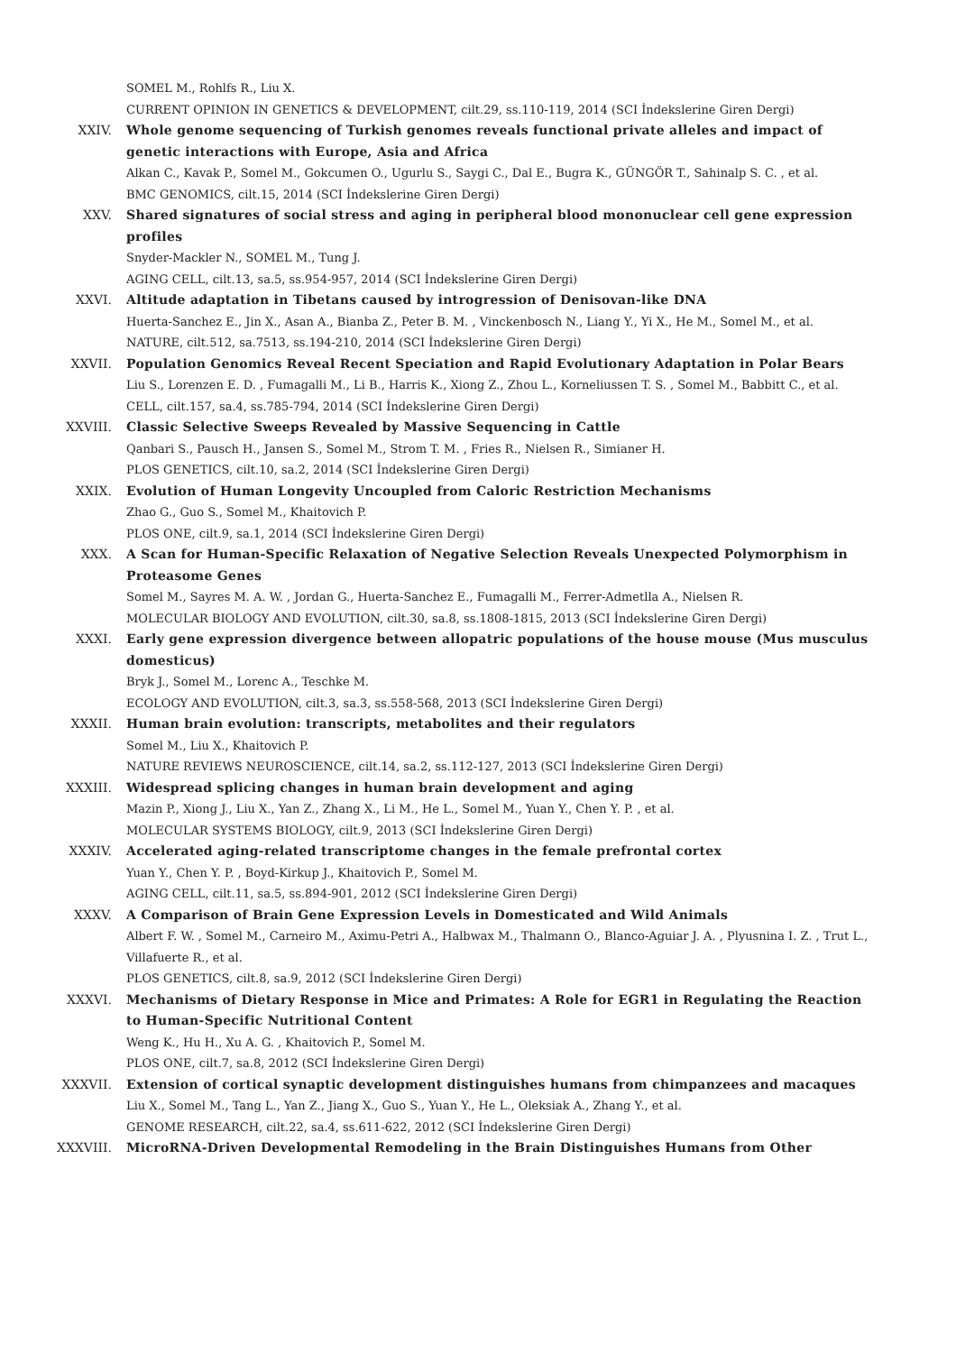SOMEL M., Rohlfs R., Liu X.
CURRENT OPINION IN GENETICS & DEVELOPMENT, cilt.29, ss.110-119, 2014 (SCI İndekslerine Giren Dergi)
XXIV. Whole genome sequencing of Turkish genomes reveals functional private alleles and impact of genetic interactions with Europe, Asia and Africa
Alkan C., Kavak P., Somel M., Gokcumen O., Ugurlu S., Saygi C., Dal E., Bugra K., GÜNGÖR T., Sahinalp S. C. , et al.
BMC GENOMICS, cilt.15, 2014 (SCI İndekslerine Giren Dergi)
XXV. Shared signatures of social stress and aging in peripheral blood mononuclear cell gene expression profiles
Snyder-Mackler N., SOMEL M., Tung J.
AGING CELL, cilt.13, sa.5, ss.954-957, 2014 (SCI İndekslerine Giren Dergi)
XXVI. Altitude adaptation in Tibetans caused by introgression of Denisovan-like DNA
Huerta-Sanchez E., Jin X., Asan A., Bianba Z., Peter B. M. , Vinckenbosch N., Liang Y., Yi X., He M., Somel M., et al.
NATURE, cilt.512, sa.7513, ss.194-210, 2014 (SCI İndekslerine Giren Dergi)
XXVII. Population Genomics Reveal Recent Speciation and Rapid Evolutionary Adaptation in Polar Bears
Liu S., Lorenzen E. D. , Fumagalli M., Li B., Harris K., Xiong Z., Zhou L., Korneliussen T. S. , Somel M., Babbitt C., et al.
CELL, cilt.157, sa.4, ss.785-794, 2014 (SCI İndekslerine Giren Dergi)
XXVIII. Classic Selective Sweeps Revealed by Massive Sequencing in Cattle
Qanbari S., Pausch H., Jansen S., Somel M., Strom T. M. , Fries R., Nielsen R., Simianer H.
PLOS GENETICS, cilt.10, sa.2, 2014 (SCI İndekslerine Giren Dergi)
XXIX. Evolution of Human Longevity Uncoupled from Caloric Restriction Mechanisms
Zhao G., Guo S., Somel M., Khaitovich P.
PLOS ONE, cilt.9, sa.1, 2014 (SCI İndekslerine Giren Dergi)
XXX. A Scan for Human-Specific Relaxation of Negative Selection Reveals Unexpected Polymorphism in Proteasome Genes
Somel M., Sayres M. A. W. , Jordan G., Huerta-Sanchez E., Fumagalli M., Ferrer-Admetlla A., Nielsen R.
MOLECULAR BIOLOGY AND EVOLUTION, cilt.30, sa.8, ss.1808-1815, 2013 (SCI İndekslerine Giren Dergi)
XXXI. Early gene expression divergence between allopatric populations of the house mouse (Mus musculus domesticus)
Bryk J., Somel M., Lorenc A., Teschke M.
ECOLOGY AND EVOLUTION, cilt.3, sa.3, ss.558-568, 2013 (SCI İndekslerine Giren Dergi)
XXXII. Human brain evolution: transcripts, metabolites and their regulators
Somel M., Liu X., Khaitovich P.
NATURE REVIEWS NEUROSCIENCE, cilt.14, sa.2, ss.112-127, 2013 (SCI İndekslerine Giren Dergi)
XXXIII. Widespread splicing changes in human brain development and aging
Mazin P., Xiong J., Liu X., Yan Z., Zhang X., Li M., He L., Somel M., Yuan Y., Chen Y. P. , et al.
MOLECULAR SYSTEMS BIOLOGY, cilt.9, 2013 (SCI İndekslerine Giren Dergi)
XXXIV. Accelerated aging-related transcriptome changes in the female prefrontal cortex
Yuan Y., Chen Y. P. , Boyd-Kirkup J., Khaitovich P., Somel M.
AGING CELL, cilt.11, sa.5, ss.894-901, 2012 (SCI İndekslerine Giren Dergi)
XXXV. A Comparison of Brain Gene Expression Levels in Domesticated and Wild Animals
Albert F. W. , Somel M., Carneiro M., Aximu-Petri A., Halbwax M., Thalmann O., Blanco-Aguiar J. A. , Plyusnina I. Z. , Trut L., Villafuerte R., et al.
PLOS GENETICS, cilt.8, sa.9, 2012 (SCI İndekslerine Giren Dergi)
XXXVI. Mechanisms of Dietary Response in Mice and Primates: A Role for EGR1 in Regulating the Reaction to Human-Specific Nutritional Content
Weng K., Hu H., Xu A. G. , Khaitovich P., Somel M.
PLOS ONE, cilt.7, sa.8, 2012 (SCI İndekslerine Giren Dergi)
XXXVII. Extension of cortical synaptic development distinguishes humans from chimpanzees and macaques
Liu X., Somel M., Tang L., Yan Z., Jiang X., Guo S., Yuan Y., He L., Oleksiak A., Zhang Y., et al.
GENOME RESEARCH, cilt.22, sa.4, ss.611-622, 2012 (SCI İndekslerine Giren Dergi)
XXXVIII. MicroRNA-Driven Developmental Remodeling in the Brain Distinguishes Humans from Other